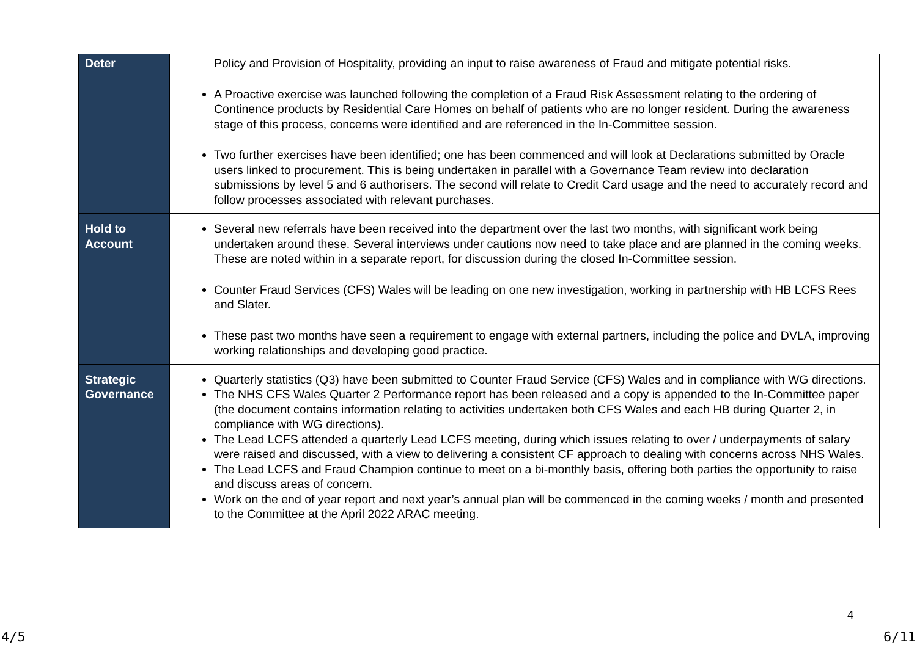| Deter | Policy and Provision of Hospitality, providing an input to raise awareness of Fraud and mitigate potential risks. A Proactive exercise was launched following the completion of a Fraud Risk Assessment relating to the ordering of Continence products by Residential Care Homes on behalf of patients who are no longer resident. During the awareness stage of this process, concerns were identified and are referenced in the In-Committee session. Two further exercises have been identified; one has been commenced and will look at Declarations submitted by Oracle users linked to procurement. This is being undertaken in parallel with a Governance Team review into declaration submissions by level 5 and 6 authorisers. The second will relate to Credit Card usage and the need to accurately record and follow processes associated with relevant purchases. |
| Hold to Account | Several new referrals have been received into the department over the last two months, with significant work being undertaken around these. Several interviews under cautions now need to take place and are planned in the coming weeks. These are noted within in a separate report, for discussion during the closed In-Committee session. Counter Fraud Services (CFS) Wales will be leading on one new investigation, working in partnership with HB LCFS Rees and Slater. These past two months have seen a requirement to engage with external partners, including the police and DVLA, improving working relationships and developing good practice. |
| Strategic Governance | Quarterly statistics (Q3) have been submitted to Counter Fraud Service (CFS) Wales and in compliance with WG directions. The NHS CFS Wales Quarter 2 Performance report has been released and a copy is appended to the In-Committee paper (the document contains information relating to activities undertaken both CFS Wales and each HB during Quarter 2, in compliance with WG directions). The Lead LCFS attended a quarterly Lead LCFS meeting, during which issues relating to over / underpayments of salary were raised and discussed, with a view to delivering a consistent CF approach to dealing with concerns across NHS Wales. The Lead LCFS and Fraud Champion continue to meet on a bi-monthly basis, offering both parties the opportunity to raise and discuss areas of concern. Work on the end of year report and next year’s annual plan will be commenced in the coming weeks / month and presented to the Committee at the April 2022 ARAC meeting. |
4
4/5 6/11